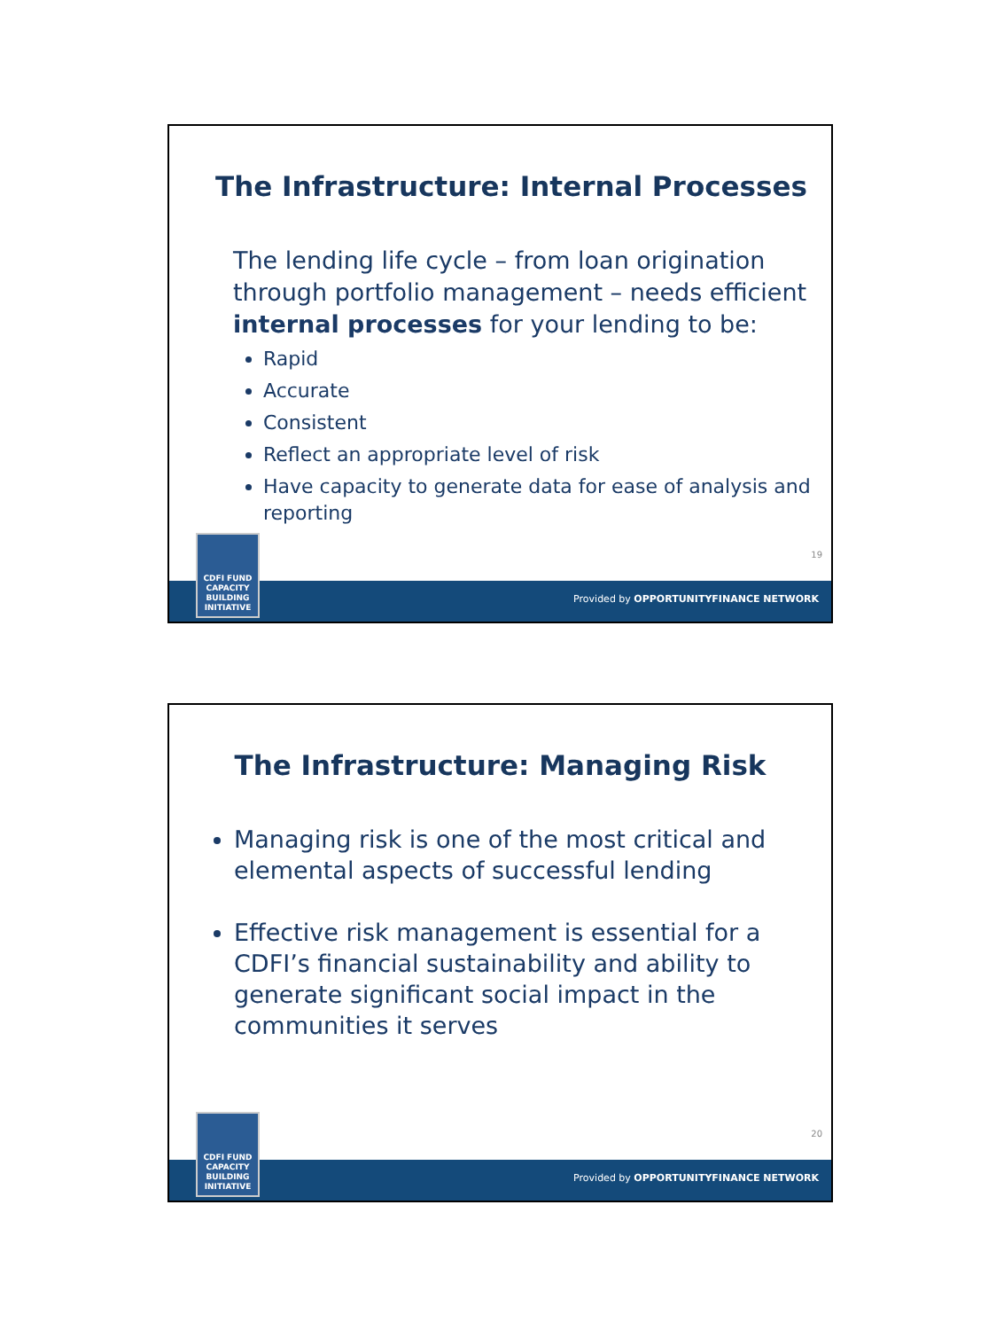The Infrastructure: Internal Processes
The lending life cycle – from loan origination through portfolio management – needs efficient internal processes for your lending to be:
Rapid
Accurate
Consistent
Reflect an appropriate level of risk
Have capacity to generate data for ease of analysis and reporting
19
Provided by OPPORTUNITYFINANCE NETWORK
CDFI FUND
CAPACITY
BUILDING
INITIATIVE
The Infrastructure: Managing Risk
Managing risk is one of the most critical and elemental aspects of successful lending
Effective risk management is essential for a CDFI’s financial sustainability and ability to generate significant social impact in the communities it serves
20
Provided by OPPORTUNITYFINANCE NETWORK
CDFI FUND
CAPACITY
BUILDING
INITIATIVE